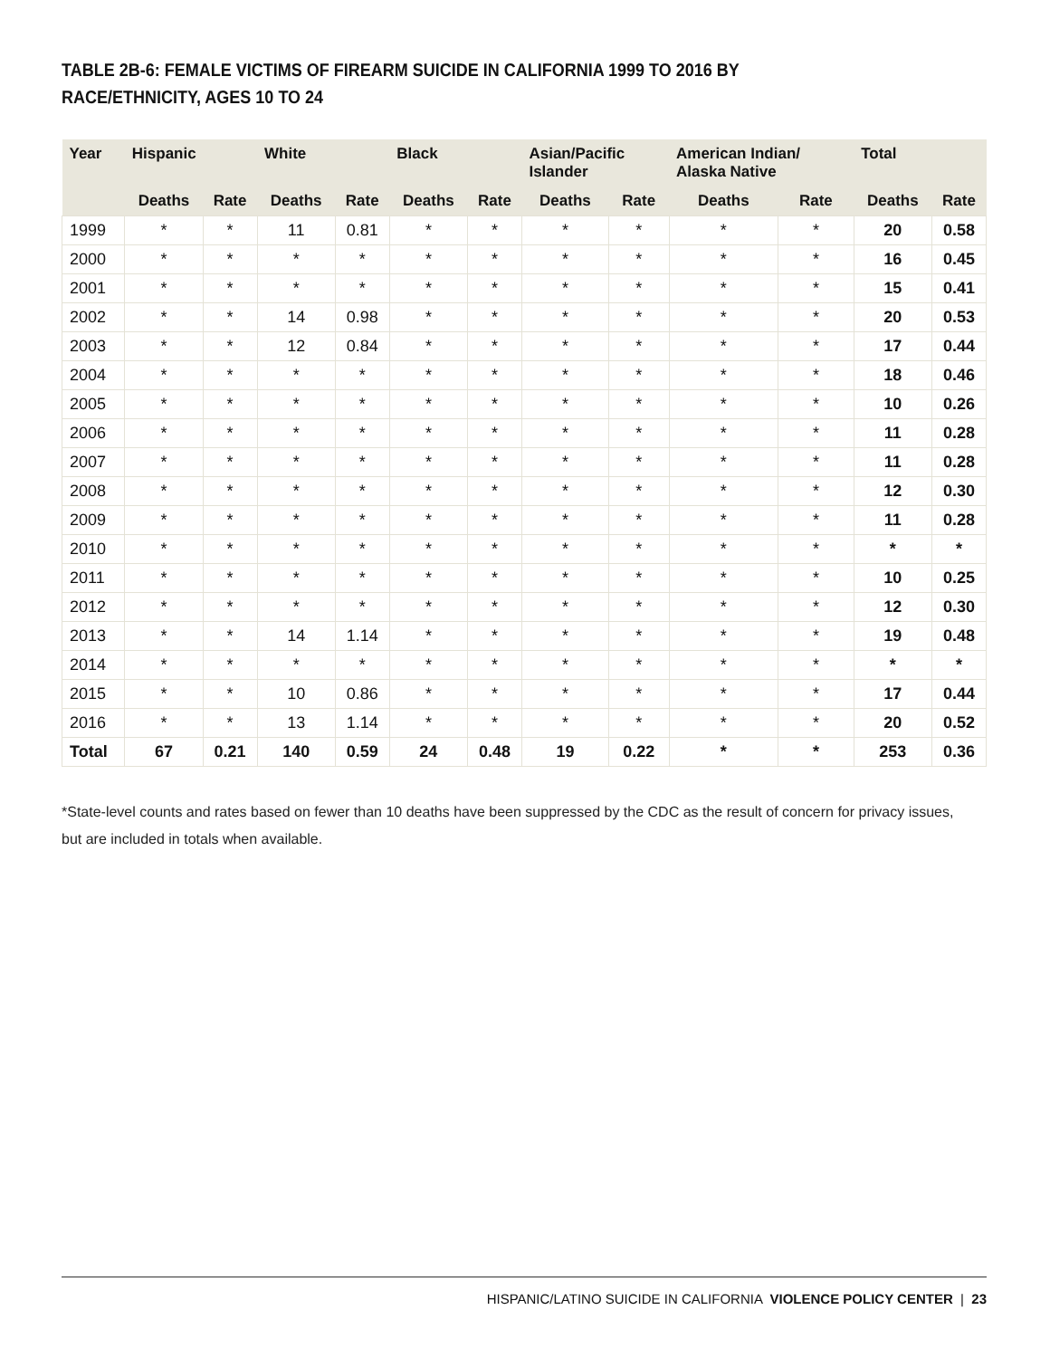TABLE 2B-6: FEMALE VICTIMS OF FIREARM SUICIDE IN CALIFORNIA 1999 TO 2016 BY RACE/ETHNICITY, AGES 10 TO 24
| Year | Hispanic | | White | | Black | | Asian/Pacific Islander | | American Indian/ Alaska Native | | Total | |
| --- | --- | --- | --- | --- | --- | --- | --- | --- | --- | --- | --- | --- |
| | Deaths | Rate | Deaths | Rate | Deaths | Rate | Deaths | Rate | Deaths | Rate | Deaths | Rate |
| 1999 | * | * | 11 | 0.81 | * | * | * | * | * | * | 20 | 0.58 |
| 2000 | * | * | * | * | * | * | * | * | * | * | 16 | 0.45 |
| 2001 | * | * | * | * | * | * | * | * | * | * | 15 | 0.41 |
| 2002 | * | * | 14 | 0.98 | * | * | * | * | * | * | 20 | 0.53 |
| 2003 | * | * | 12 | 0.84 | * | * | * | * | * | * | 17 | 0.44 |
| 2004 | * | * | * | * | * | * | * | * | * | * | 18 | 0.46 |
| 2005 | * | * | * | * | * | * | * | * | * | * | 10 | 0.26 |
| 2006 | * | * | * | * | * | * | * | * | * | * | 11 | 0.28 |
| 2007 | * | * | * | * | * | * | * | * | * | * | 11 | 0.28 |
| 2008 | * | * | * | * | * | * | * | * | * | * | 12 | 0.30 |
| 2009 | * | * | * | * | * | * | * | * | * | * | 11 | 0.28 |
| 2010 | * | * | * | * | * | * | * | * | * | * | * | * |
| 2011 | * | * | * | * | * | * | * | * | * | * | 10 | 0.25 |
| 2012 | * | * | * | * | * | * | * | * | * | * | 12 | 0.30 |
| 2013 | * | * | 14 | 1.14 | * | * | * | * | * | * | 19 | 0.48 |
| 2014 | * | * | * | * | * | * | * | * | * | * | * | * |
| 2015 | * | * | 10 | 0.86 | * | * | * | * | * | * | 17 | 0.44 |
| 2016 | * | * | 13 | 1.14 | * | * | * | * | * | * | 20 | 0.52 |
| Total | 67 | 0.21 | 140 | 0.59 | 24 | 0.48 | 19 | 0.22 | * | * | 253 | 0.36 |
*State-level counts and rates based on fewer than 10 deaths have been suppressed by the CDC as the result of concern for privacy issues, but are included in totals when available.
HISPANIC/LATINO SUICIDE IN CALIFORNIA VIOLENCE POLICY CENTER | 23